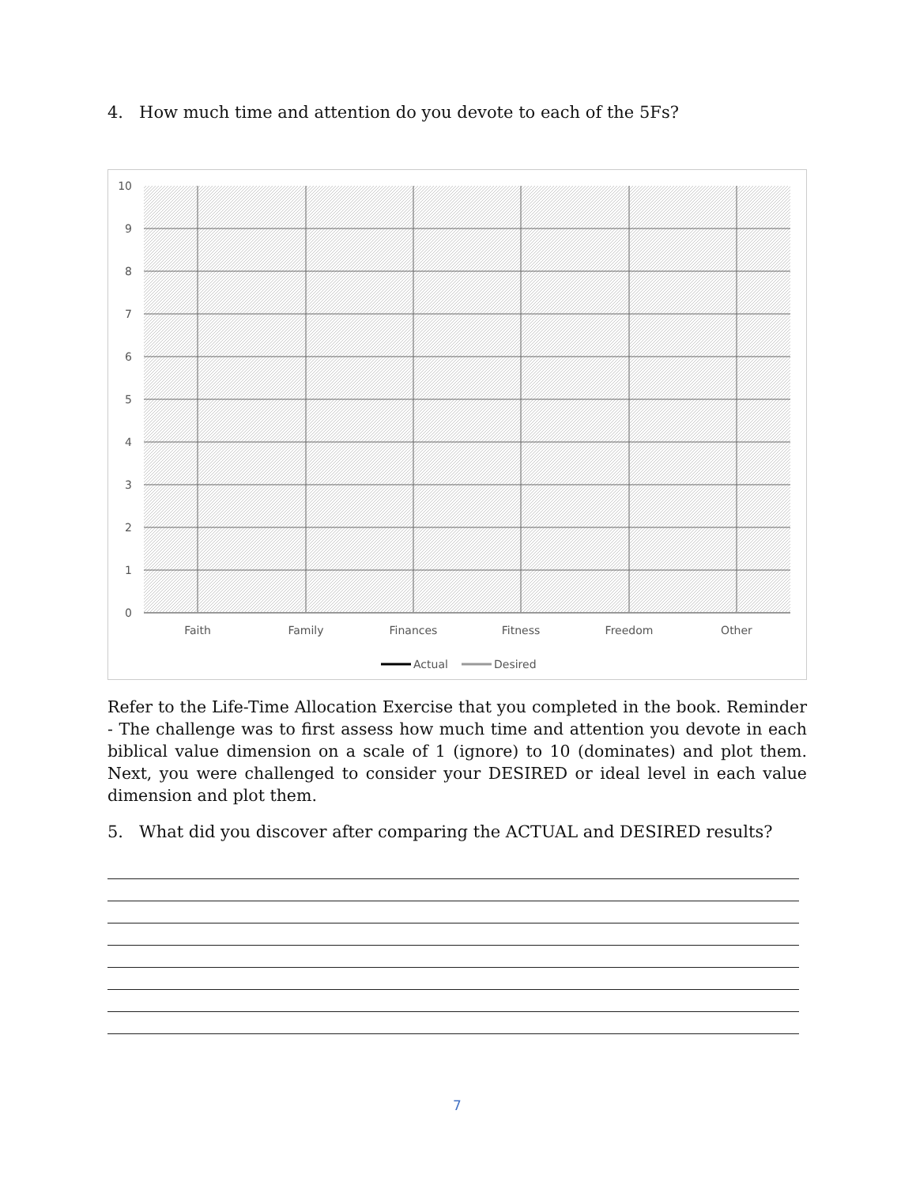4. How much time and attention do you devote to each of the 5Fs?
10
9
8
7
6
5
4
3
2
1
0
Faith
Family
Finances
Fitness
Freedom
Other
Actual
Desired
Refer to the Life-Time Allocation Exercise that you completed in the book. Reminder - The challenge was to first assess how much time and attention you devote in each biblical value dimension on a scale of 1 (ignore) to 10 (dominates) and plot them. Next, you were challenged to consider your DESIRED or ideal level in each value dimension and plot them.
5. What did you discover after comparing the ACTUAL and DESIRED results?
7